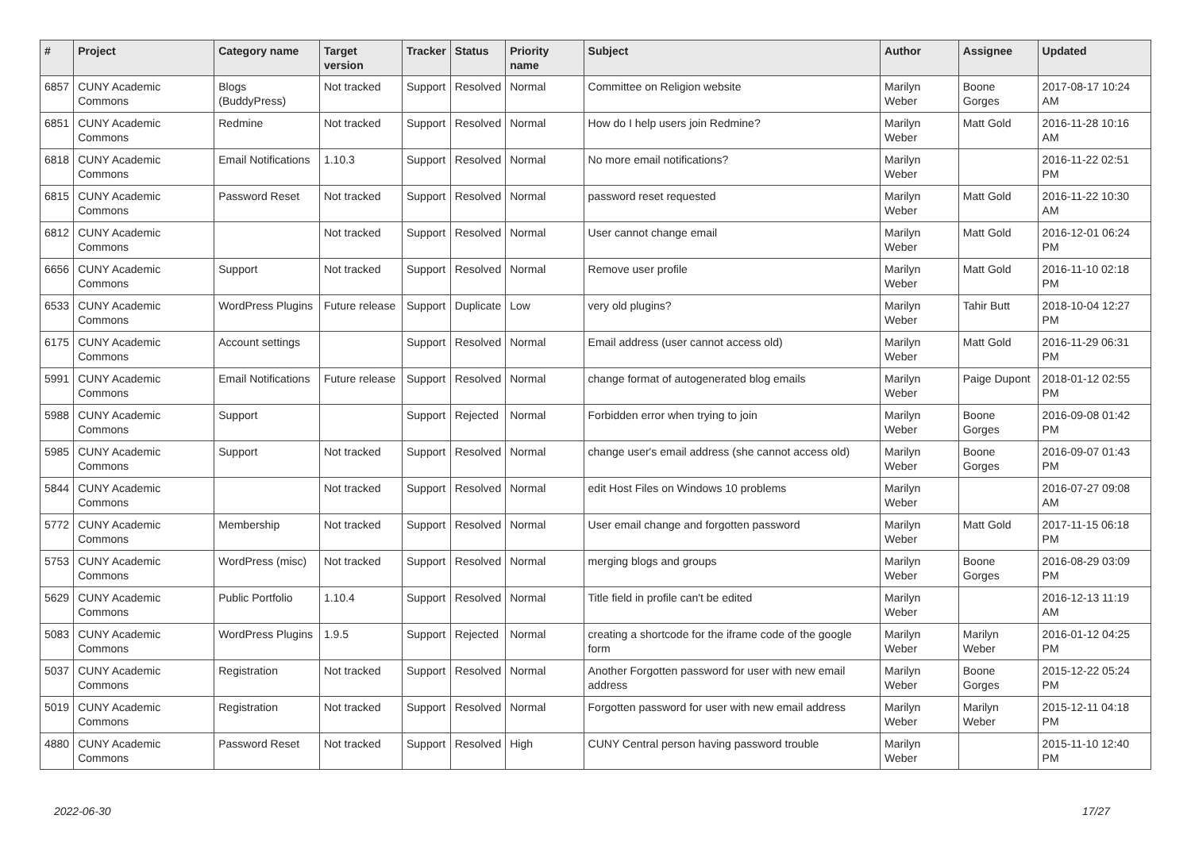| # | Project | Category name | Target version | Tracker | Status | Priority name | Subject | Author | Assignee | Updated |
| --- | --- | --- | --- | --- | --- | --- | --- | --- | --- | --- |
| 6857 | CUNY Academic Commons | Blogs (BuddyPress) | Not tracked | Support | Resolved | Normal | Committee on Religion website | Marilyn Weber | Boone Gorges | 2017-08-17 10:24 AM |
| 6851 | CUNY Academic Commons | Redmine | Not tracked | Support | Resolved | Normal | How do I help users join Redmine? | Marilyn Weber | Matt Gold | 2016-11-28 10:16 AM |
| 6818 | CUNY Academic Commons | Email Notifications | 1.10.3 | Support | Resolved | Normal | No more email notifications? | Marilyn Weber | | 2016-11-22 02:51 PM |
| 6815 | CUNY Academic Commons | Password Reset | Not tracked | Support | Resolved | Normal | password reset requested | Marilyn Weber | Matt Gold | 2016-11-22 10:30 AM |
| 6812 | CUNY Academic Commons | | Not tracked | Support | Resolved | Normal | User cannot change email | Marilyn Weber | Matt Gold | 2016-12-01 06:24 PM |
| 6656 | CUNY Academic Commons | Support | Not tracked | Support | Resolved | Normal | Remove user profile | Marilyn Weber | Matt Gold | 2016-11-10 02:18 PM |
| 6533 | CUNY Academic Commons | WordPress Plugins | Future release | Support | Duplicate | Low | very old plugins? | Marilyn Weber | Tahir Butt | 2018-10-04 12:27 PM |
| 6175 | CUNY Academic Commons | Account settings | | Support | Resolved | Normal | Email address (user cannot access old) | Marilyn Weber | Matt Gold | 2016-11-29 06:31 PM |
| 5991 | CUNY Academic Commons | Email Notifications | Future release | Support | Resolved | Normal | change format of autogenerated blog emails | Marilyn Weber | Paige Dupont | 2018-01-12 02:55 PM |
| 5988 | CUNY Academic Commons | Support | | Support | Rejected | Normal | Forbidden error when trying to join | Marilyn Weber | Boone Gorges | 2016-09-08 01:42 PM |
| 5985 | CUNY Academic Commons | Support | Not tracked | Support | Resolved | Normal | change user's email address (she cannot access old) | Marilyn Weber | Boone Gorges | 2016-09-07 01:43 PM |
| 5844 | CUNY Academic Commons | | Not tracked | Support | Resolved | Normal | edit Host Files on Windows 10 problems | Marilyn Weber | | 2016-07-27 09:08 AM |
| 5772 | CUNY Academic Commons | Membership | Not tracked | Support | Resolved | Normal | User email change and forgotten password | Marilyn Weber | Matt Gold | 2017-11-15 06:18 PM |
| 5753 | CUNY Academic Commons | WordPress (misc) | Not tracked | Support | Resolved | Normal | merging blogs and groups | Marilyn Weber | Boone Gorges | 2016-08-29 03:09 PM |
| 5629 | CUNY Academic Commons | Public Portfolio | 1.10.4 | Support | Resolved | Normal | Title field in profile can't be edited | Marilyn Weber | | 2016-12-13 11:19 AM |
| 5083 | CUNY Academic Commons | WordPress Plugins | 1.9.5 | Support | Rejected | Normal | creating a shortcode for the iframe code of the google form | Marilyn Weber | Marilyn Weber | 2016-01-12 04:25 PM |
| 5037 | CUNY Academic Commons | Registration | Not tracked | Support | Resolved | Normal | Another Forgotten password for user with new email address | Marilyn Weber | Boone Gorges | 2015-12-22 05:24 PM |
| 5019 | CUNY Academic Commons | Registration | Not tracked | Support | Resolved | Normal | Forgotten password for user with new email address | Marilyn Weber | Marilyn Weber | 2015-12-11 04:18 PM |
| 4880 | CUNY Academic Commons | Password Reset | Not tracked | Support | Resolved | High | CUNY Central person having password trouble | Marilyn Weber | | 2015-11-10 12:40 PM |
2022-06-30 17/27